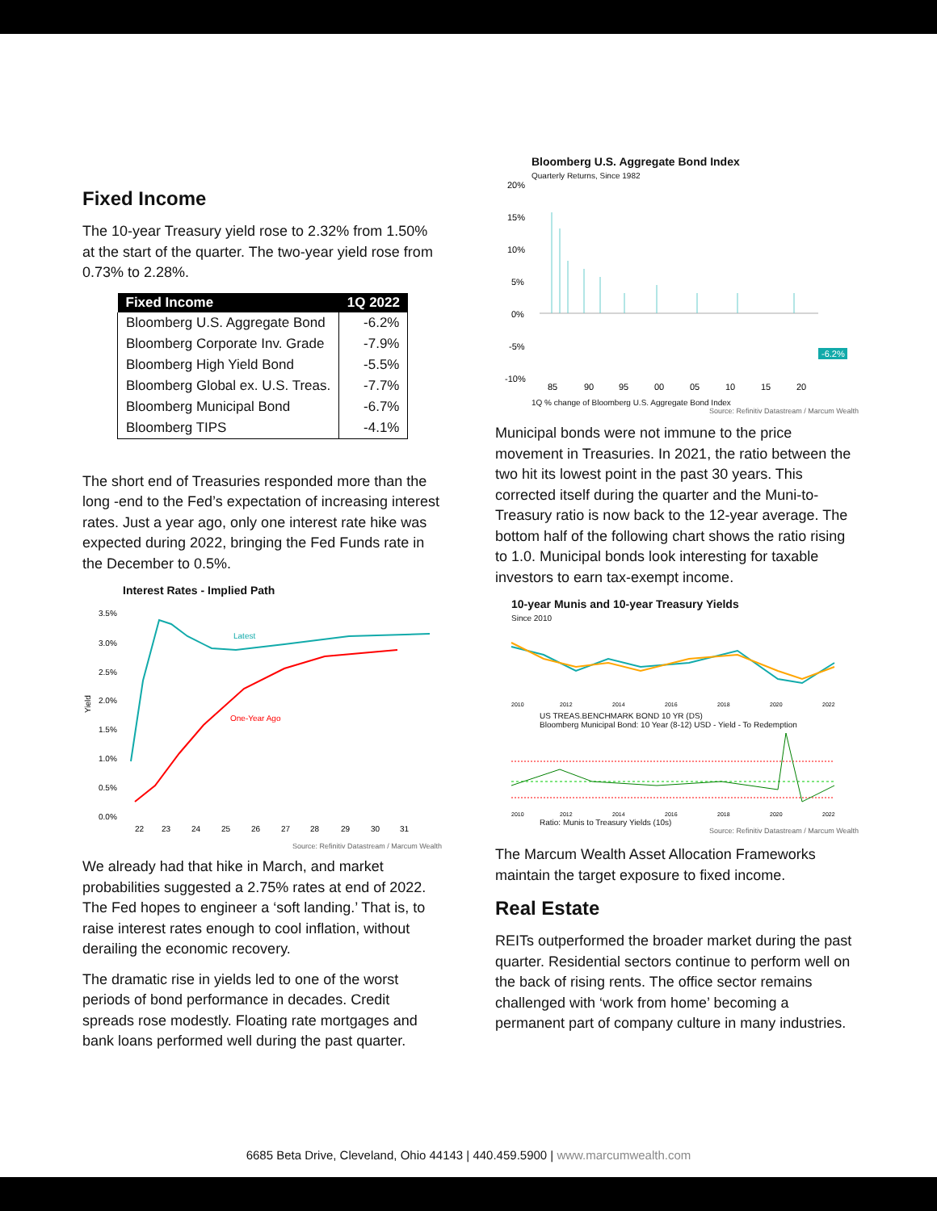Fixed Income
The 10-year Treasury yield rose to 2.32% from 1.50% at the start of the quarter. The two-year yield rose from 0.73% to 2.28%.
| Fixed Income | 1Q 2022 |
| --- | --- |
| Bloomberg U.S. Aggregate Bond | -6.2% |
| Bloomberg Corporate Inv. Grade | -7.9% |
| Bloomberg High Yield Bond | -5.5% |
| Bloomberg Global ex. U.S. Treas. | -7.7% |
| Bloomberg Municipal Bond | -6.7% |
| Bloomberg TIPS | -4.1% |
The short end of Treasuries responded more than the long -end to the Fed’s expectation of increasing interest rates. Just a year ago, only one interest rate hike was expected during 2022, bringing the Fed Funds rate in the December to 0.5%.
Interest Rates - Implied Path
3.5%
3.0%
2.5%
2.0%
1.5%
1.0%
0.5%
0.0%
Yield
Latest
One-Year Ago
22
23
24
25
26
27
28
29
30
31
Source: Refinitiv Datastream / Marcum Wealth
We already had that hike in March, and market probabilities suggested a 2.75% rates at end of 2022. The Fed hopes to engineer a ‘soft landing.’ That is, to raise interest rates enough to cool inflation, without derailing the economic recovery.
The dramatic rise in yields led to one of the worst periods of bond performance in decades. Credit spreads rose modestly. Floating rate mortgages and bank loans performed well during the past quarter.
Bloomberg U.S. Aggregate Bond Index
Quarterly Returns, Since 1982
20%
15%
10%
5%
0%
-5%
-10%
-6.2%
85
90
95
00
05
10
15
20
1Q % change of Bloomberg U.S. Aggregate Bond Index
Source: Refinitiv Datastream / Marcum Wealth
Municipal bonds were not immune to the price movement in Treasuries. In 2021, the ratio between the two hit its lowest point in the past 30 years. This corrected itself during the quarter and the Muni-to-Treasury ratio is now back to the 12-year average. The bottom half of the following chart shows the ratio rising to 1.0. Municipal bonds look interesting for taxable investors to earn tax-exempt income.
10-year Munis and 10-year Treasury Yields
Since 2010
2010
2012
2014
2016
2018
2020
2022
US TREAS.BENCHMARK BOND 10 YR (DS)
Bloomberg Municipal Bond: 10 Year (8-12) USD - Yield - To Redemption
2010
2012
2014
2016
2018
2020
2022
Ratio: Munis to Treasury Yields (10s)
Source: Refinitiv Datastream / Marcum Wealth
The Marcum Wealth Asset Allocation Frameworks maintain the target exposure to fixed income.
Real Estate
REITs outperformed the broader market during the past quarter. Residential sectors continue to perform well on the back of rising rents. The office sector remains challenged with ‘work from home’ becoming a permanent part of company culture in many industries.
6685 Beta Drive, Cleveland, Ohio 44143 | 440.459.5900 | www.marcumwealth.com